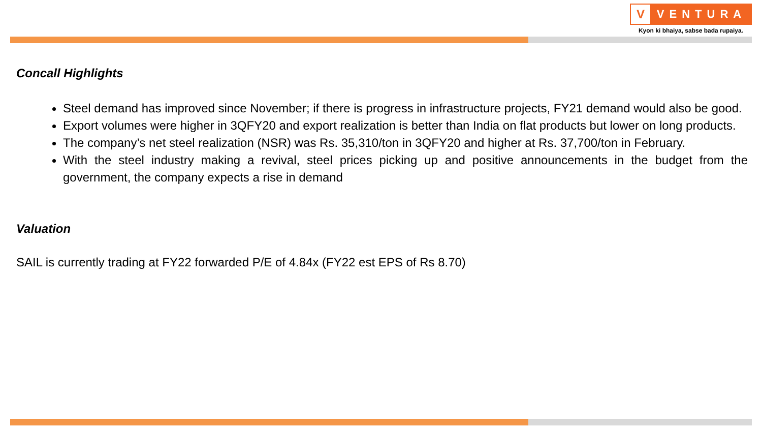V
VENTURA
Kyon ki bhaiya, sabse bada rupaiya.
Concall Highlights
Steel demand has improved since November; if there is progress in infrastructure projects, FY21 demand would also be good.
Export volumes were higher in 3QFY20 and export realization is better than India on flat products but lower on long products.
The company’s net steel realization (NSR) was Rs. 35,310/ton in 3QFY20 and higher at Rs. 37,700/ton in February.
With the steel industry making a revival, steel prices picking up and positive announcements in the budget from the government, the company expects a rise in demand
Valuation
SAIL is currently trading at FY22 forwarded P/E of 4.84x (FY22 est EPS of Rs 8.70)